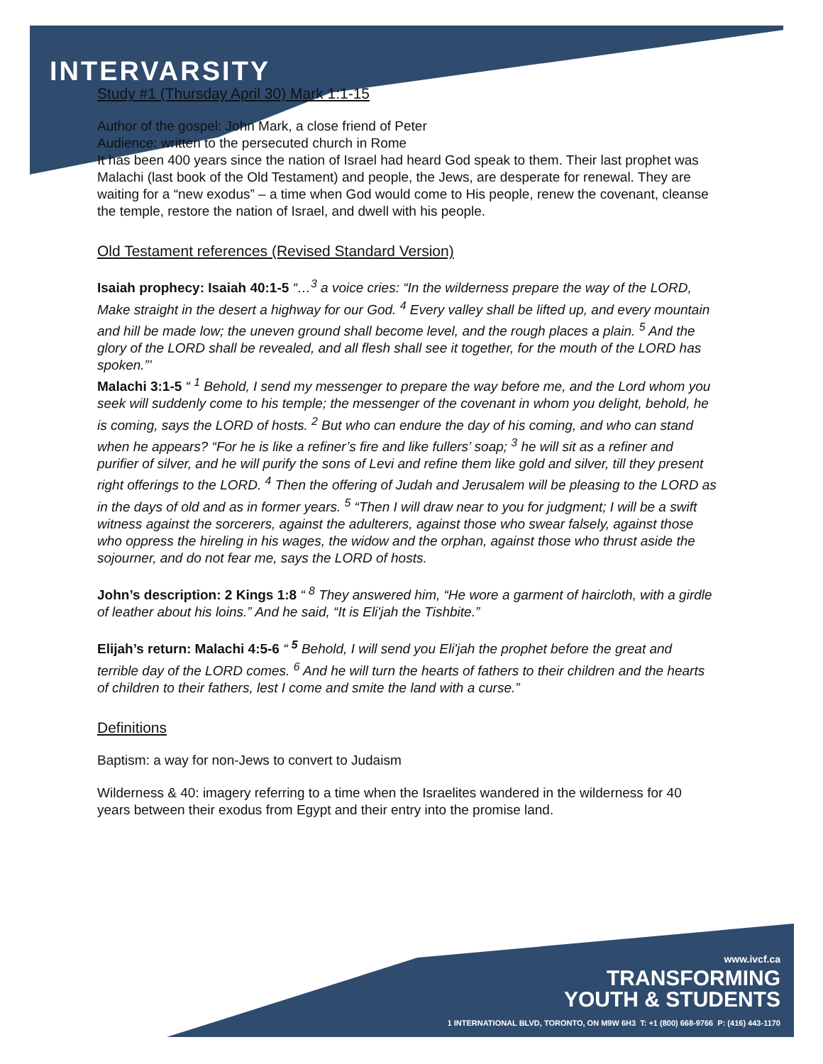INTERVARSITY
Study #1 (Thursday April 30) Mark 1:1-15
Author of the gospel: John Mark, a close friend of Peter
Audience: written to the persecuted church in Rome
It has been 400 years since the nation of Israel had heard God speak to them. Their last prophet was Malachi (last book of the Old Testament) and people, the Jews, are desperate for renewal. They are waiting for a “new exodus” – a time when God would come to His people, renew the covenant, cleanse the temple, restore the nation of Israel, and dwell with his people.
Old Testament references (Revised Standard Version)
Isaiah prophecy: Isaiah 40:1-5 “…<sup>3</sup> a voice cries: “In the wilderness prepare the way of the LORD, Make straight in the desert a highway for our God. <sup>4</sup> Every valley shall be lifted up, and every mountain and hill be made low; the uneven ground shall become level, and the rough places a plain. <sup>5</sup> And the glory of the LORD shall be revealed, and all flesh shall see it together, for the mouth of the LORD has spoken.”’
Malachi 3:1-5 “ <sup>1</sup> Behold, I send my messenger to prepare the way before me, and the Lord whom you seek will suddenly come to his temple; the messenger of the covenant in whom you delight, behold, he is coming, says the LORD of hosts. <sup>2</sup> But who can endure the day of his coming, and who can stand when he appears? “For he is like a refiner’s fire and like fullers’ soap; <sup>3</sup> he will sit as a refiner and purifier of silver, and he will purify the sons of Levi and refine them like gold and silver, till they present right offerings to the LORD. <sup>4</sup> Then the offering of Judah and Jerusalem will be pleasing to the LORD as in the days of old and as in former years. <sup>5</sup> “Then I will draw near to you for judgment; I will be a swift witness against the sorcerers, against the adulterers, against those who swear falsely, against those who oppress the hireling in his wages, the widow and the orphan, against those who thrust aside the sojourner, and do not fear me, says the LORD of hosts.
John’s description: 2 Kings 1:8 “ <sup>8</sup> They answered him, “He wore a garment of haircloth, with a girdle of leather about his loins.” And he said, “It is Eli'jah the Tishbite.”
Elijah’s return: Malachi 4:5-6 “ <sup>5</sup> Behold, I will send you Eli'jah the prophet before the great and terrible day of the LORD comes. <sup>6</sup> And he will turn the hearts of fathers to their children and the hearts of children to their fathers, lest I come and smite the land with a curse.”
Definitions
Baptism: a way for non-Jews to convert to Judaism
Wilderness & 40: imagery referring to a time when the Israelites wandered in the wilderness for 40 years between their exodus from Egypt and their entry into the promise land.
www.ivcf.ca
TRANSFORMING
YOUTH & STUDENTS
1 INTERNATIONAL BLVD, TORONTO, ON M9W 6H3 T: +1 (800) 668-9766 P: (416) 443-1170